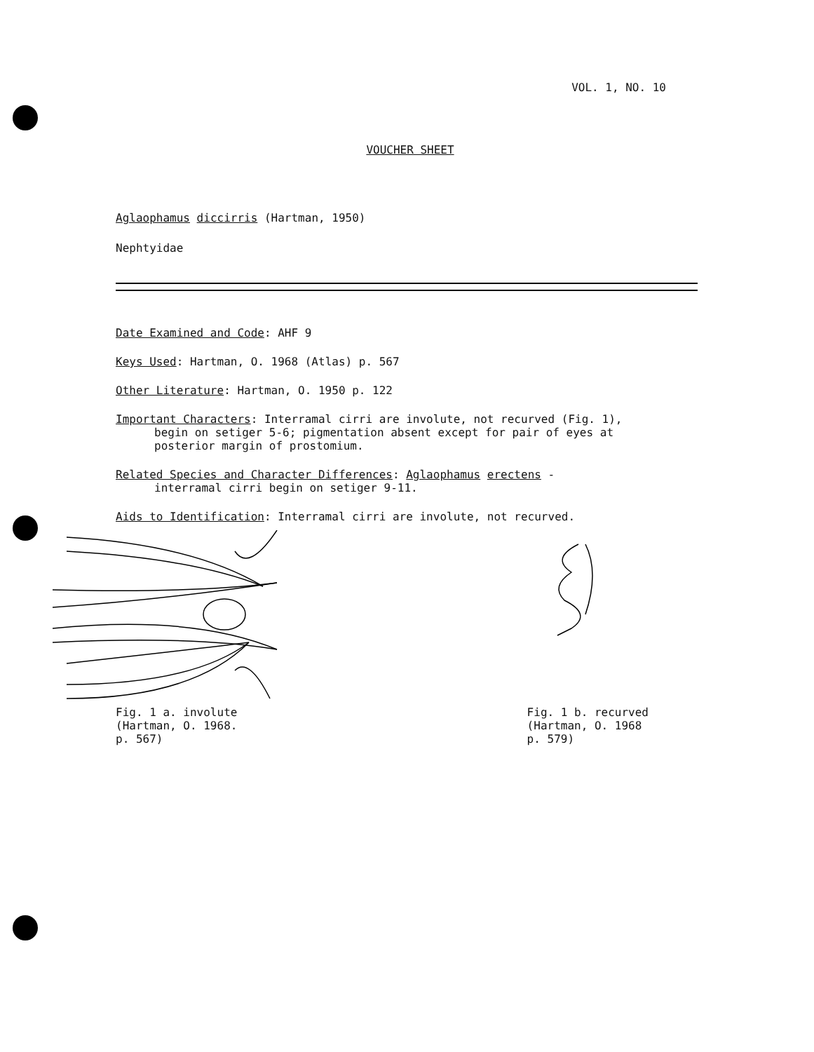VOL. 1, NO. 10
VOUCHER SHEET
Aglaophamus diccirris (Hartman, 1950)
Nephtyidae
Date Examined and Code: AHF 9
Keys Used: Hartman, O. 1968 (Atlas) p. 567
Other Literature: Hartman, O. 1950 p. 122
Important Characters: Interramal cirri are involute, not recurved (Fig. 1),
begin on setiger 5-6; pigmentation absent except for pair of eyes at
posterior margin of prostomium.
Related Species and Character Differences: Aglaophamus erectens -
interramal cirri begin on setiger 9-11.
Aids to Identification: Interramal cirri are involute, not recurved.
Fig. 1 a. involute
(Hartman, O. 1968.
p. 567)
Fig. 1 b. recurved
(Hartman, O. 1968
p. 579)